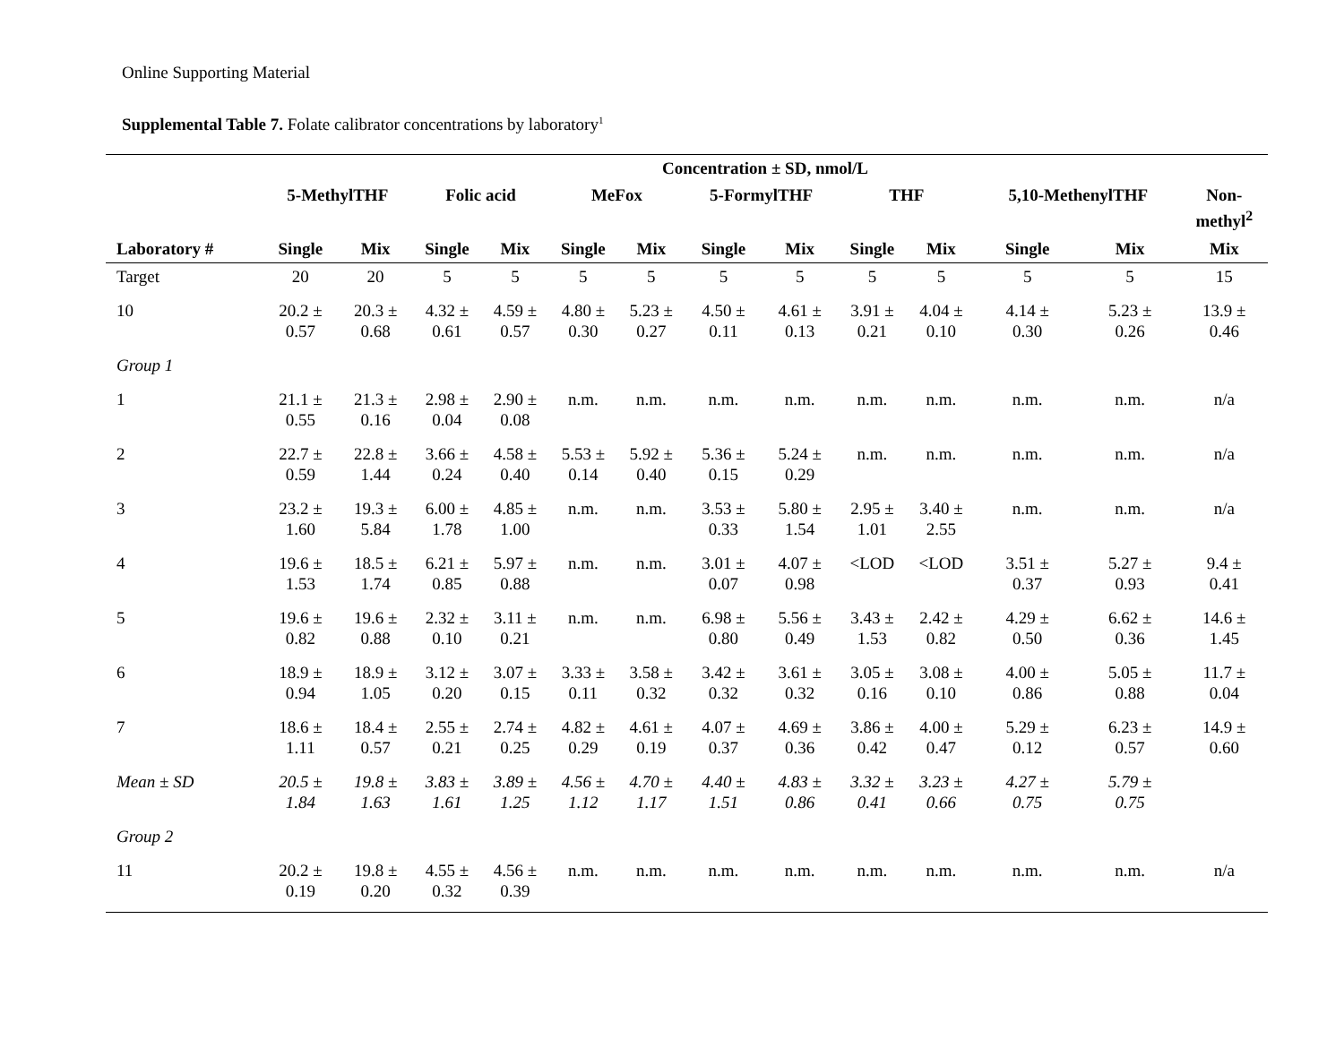Online Supporting Material
Supplemental Table 7. Folate calibrator concentrations by laboratory<sup>1</sup>
| | Concentration ± SD, nmol/L | | | | | | | | | | | | |
| --- | --- | --- | --- | --- | --- | --- | --- | --- | --- | --- | --- | --- | --- |
| | 5-MethylTHF | | Folic acid | | MeFox | | 5-FormylTHF | | THF | | 5,10-MethenylTHF | | Non- methyl<sup>2</sup> |
| Laboratory # | Single | Mix | Single | Mix | Single | Mix | Single | Mix | Single | Mix | Single | Mix | Mix |
| Target | 20 | 20 | 5 | 5 | 5 | 5 | 5 | 5 | 5 | 5 | 5 | 5 | 15 |
| 10 | 20.2 ± 0.57 | 20.3 ± 0.68 | 4.32 ± 0.61 | 4.59 ± 0.57 | 4.80 ± 0.30 | 5.23 ± 0.27 | 4.50 ± 0.11 | 4.61 ± 0.13 | 3.91 ± 0.21 | 4.04 ± 0.10 | 4.14 ± 0.30 | 5.23 ± 0.26 | 13.9 ± 0.46 |
| Group 1 | | | | | | | | | | | | | |
| 1 | 21.1 ± 0.55 | 21.3 ± 0.16 | 2.98 ± 0.04 | 2.90 ± 0.08 | n.m. | n.m. | n.m. | n.m. | n.m. | n.m. | n.m. | n.m. | n/a |
| 2 | 22.7 ± 0.59 | 22.8 ± 1.44 | 3.66 ± 0.24 | 4.58 ± 0.40 | 5.53 ± 0.14 | 5.92 ± 0.40 | 5.36 ± 0.15 | 5.24 ± 0.29 | n.m. | n.m. | n.m. | n.m. | n/a |
| 3 | 23.2 ± 1.60 | 19.3 ± 5.84 | 6.00 ± 1.78 | 4.85 ± 1.00 | n.m. | n.m. | 3.53 ± 0.33 | 5.80 ± 1.54 | 2.95 ± 1.01 | 3.40 ± 2.55 | n.m. | n.m. | n/a |
| 4 | 19.6 ± 1.53 | 18.5 ± 1.74 | 6.21 ± 0.85 | 5.97 ± 0.88 | n.m. | n.m. | 3.01 ± 0.07 | 4.07 ± 0.98 | <LOD | <LOD | 3.51 ± 0.37 | 5.27 ± 0.93 | 9.4 ± 0.41 |
| 5 | 19.6 ± 0.82 | 19.6 ± 0.88 | 2.32 ± 0.10 | 3.11 ± 0.21 | n.m. | n.m. | 6.98 ± 0.80 | 5.56 ± 0.49 | 3.43 ± 1.53 | 2.42 ± 0.82 | 4.29 ± 0.50 | 6.62 ± 0.36 | 14.6 ± 1.45 |
| 6 | 18.9 ± 0.94 | 18.9 ± 1.05 | 3.12 ± 0.20 | 3.07 ± 0.15 | 3.33 ± 0.11 | 3.58 ± 0.32 | 3.42 ± 0.32 | 3.61 ± 0.32 | 3.05 ± 0.16 | 3.08 ± 0.10 | 4.00 ± 0.86 | 5.05 ± 0.88 | 11.7 ± 0.04 |
| 7 | 18.6 ± 1.11 | 18.4 ± 0.57 | 2.55 ± 0.21 | 2.74 ± 0.25 | 4.82 ± 0.29 | 4.61 ± 0.19 | 4.07 ± 0.37 | 4.69 ± 0.36 | 3.86 ± 0.42 | 4.00 ± 0.47 | 5.29 ± 0.12 | 6.23 ± 0.57 | 14.9 ± 0.60 |
| Mean ± SD | 20.5 ± 1.84 | 19.8 ± 1.63 | 3.83 ± 1.61 | 3.89 ± 1.25 | 4.56 ± 1.12 | 4.70 ± 1.17 | 4.40 ± 1.51 | 4.83 ± 0.86 | 3.32 ± 0.41 | 3.23 ± 0.66 | 4.27 ± 0.75 | 5.79 ± 0.75 | |
| Group 2 | | | | | | | | | | | | | |
| 11 | 20.2 ± 0.19 | 19.8 ± 0.20 | 4.55 ± 0.32 | 4.56 ± 0.39 | n.m. | n.m. | n.m. | n.m. | n.m. | n.m. | n.m. | n.m. | n/a |